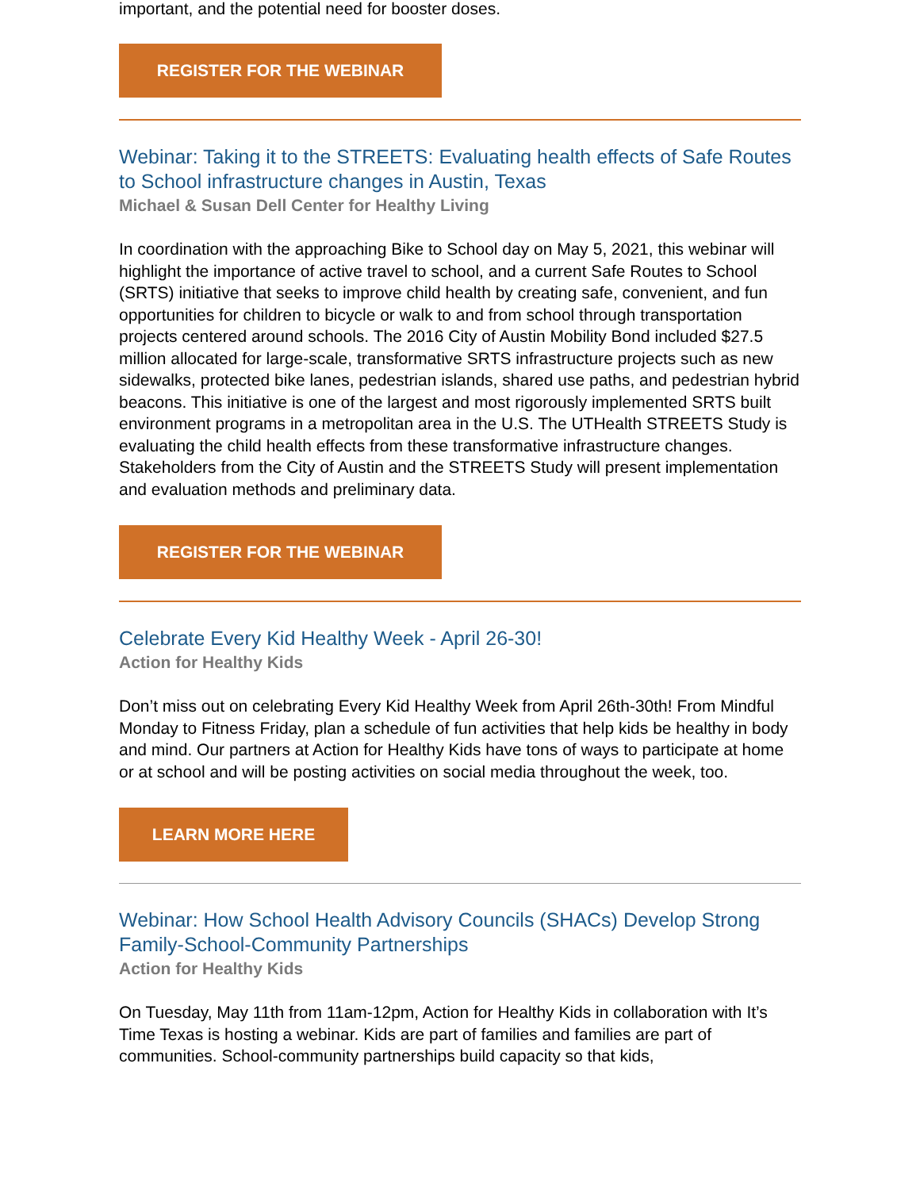important, and the potential need for booster doses.
REGISTER FOR THE WEBINAR
Webinar: Taking it to the STREETS: Evaluating health effects of Safe Routes to School infrastructure changes in Austin, Texas
Michael & Susan Dell Center for Healthy Living
In coordination with the approaching Bike to School day on May 5, 2021, this webinar will highlight the importance of active travel to school, and a current Safe Routes to School (SRTS) initiative that seeks to improve child health by creating safe, convenient, and fun opportunities for children to bicycle or walk to and from school through transportation projects centered around schools. The 2016 City of Austin Mobility Bond included $27.5 million allocated for large-scale, transformative SRTS infrastructure projects such as new sidewalks, protected bike lanes, pedestrian islands, shared use paths, and pedestrian hybrid beacons. This initiative is one of the largest and most rigorously implemented SRTS built environment programs in a metropolitan area in the U.S. The UTHealth STREETS Study is evaluating the child health effects from these transformative infrastructure changes. Stakeholders from the City of Austin and the STREETS Study will present implementation and evaluation methods and preliminary data.
REGISTER FOR THE WEBINAR
Celebrate Every Kid Healthy Week - April 26-30!
Action for Healthy Kids
Don’t miss out on celebrating Every Kid Healthy Week from April 26th-30th! From Mindful Monday to Fitness Friday, plan a schedule of fun activities that help kids be healthy in body and mind. Our partners at Action for Healthy Kids have tons of ways to participate at home or at school and will be posting activities on social media throughout the week, too.
LEARN MORE HERE
Webinar: How School Health Advisory Councils (SHACs) Develop Strong Family-School-Community Partnerships
Action for Healthy Kids
On Tuesday, May 11th from 11am-12pm, Action for Healthy Kids in collaboration with It’s Time Texas is hosting a webinar. Kids are part of families and families are part of communities. School-community partnerships build capacity so that kids,